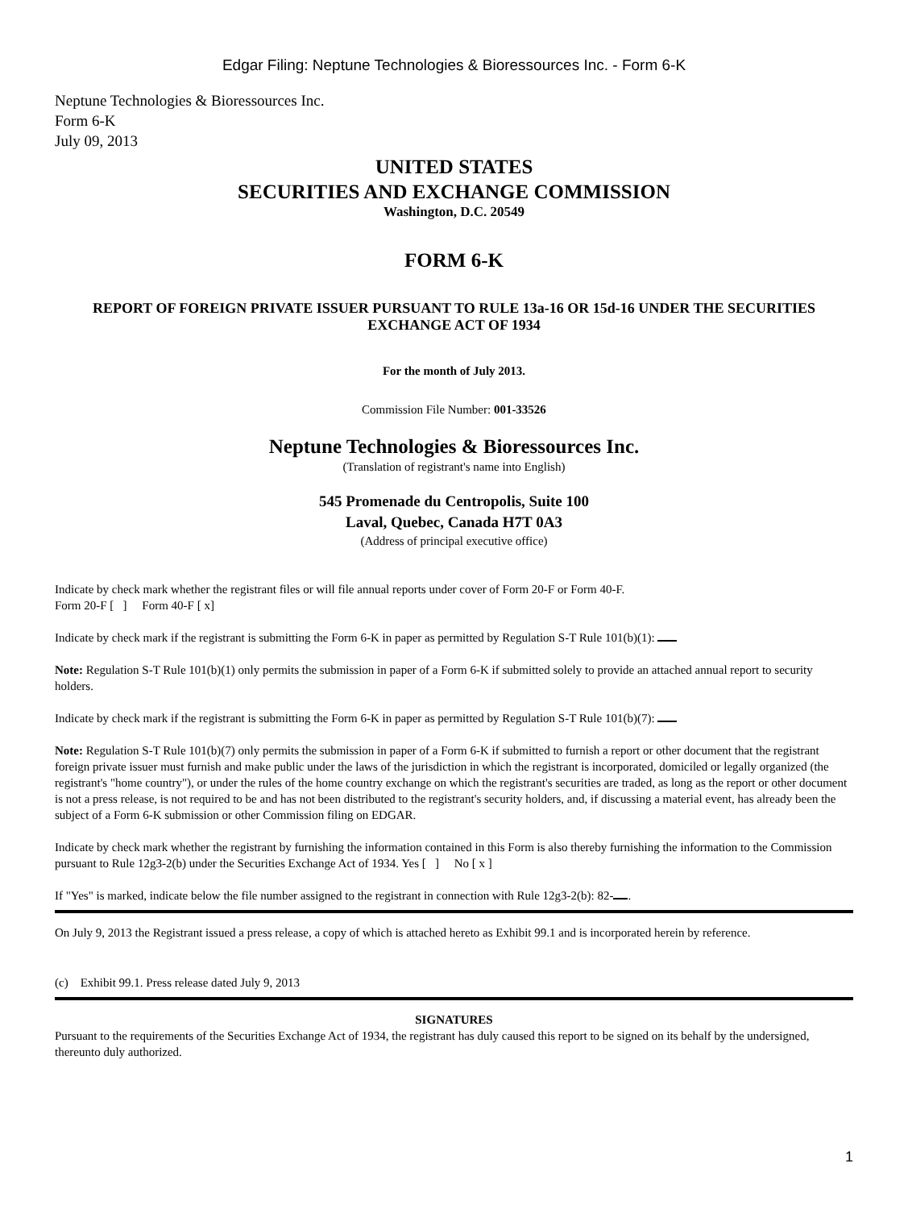Edgar Filing: Neptune Technologies & Bioressources Inc. - Form 6-K
Neptune Technologies & Bioressources Inc.
Form 6-K
July 09, 2013
UNITED STATES
SECURITIES AND EXCHANGE COMMISSION
Washington, D.C. 20549
FORM 6-K
REPORT OF FOREIGN PRIVATE ISSUER PURSUANT TO RULE 13a-16 OR 15d-16 UNDER THE SECURITIES EXCHANGE ACT OF 1934
For the month of July 2013.
Commission File Number: 001-33526
Neptune Technologies & Bioressources Inc.
(Translation of registrant's name into English)
545 Promenade du Centropolis, Suite 100
Laval, Quebec, Canada H7T 0A3
(Address of principal executive office)
Indicate by check mark whether the registrant files or will file annual reports under cover of Form 20-F or Form 40-F.
Form 20-F [ ] Form 40-F [ x]
Indicate by check mark if the registrant is submitting the Form 6-K in paper as permitted by Regulation S-T Rule 101(b)(1):
Note: Regulation S-T Rule 101(b)(1) only permits the submission in paper of a Form 6-K if submitted solely to provide an attached annual report to security holders.
Indicate by check mark if the registrant is submitting the Form 6-K in paper as permitted by Regulation S-T Rule 101(b)(7):
Note: Regulation S-T Rule 101(b)(7) only permits the submission in paper of a Form 6-K if submitted to furnish a report or other document that the registrant foreign private issuer must furnish and make public under the laws of the jurisdiction in which the registrant is incorporated, domiciled or legally organized (the registrant's "home country"), or under the rules of the home country exchange on which the registrant's securities are traded, as long as the report or other document is not a press release, is not required to be and has not been distributed to the registrant's security holders, and, if discussing a material event, has already been the subject of a Form 6-K submission or other Commission filing on EDGAR.
Indicate by check mark whether the registrant by furnishing the information contained in this Form is also thereby furnishing the information to the Commission pursuant to Rule 12g3-2(b) under the Securities Exchange Act of 1934. Yes [ ] No [ x ]
If "Yes" is marked, indicate below the file number assigned to the registrant in connection with Rule 12g3-2(b): 82- .
On July 9, 2013 the Registrant issued a press release, a copy of which is attached hereto as Exhibit 99.1 and is incorporated herein by reference.
(c) Exhibit 99.1. Press release dated July 9, 2013
SIGNATURES
Pursuant to the requirements of the Securities Exchange Act of 1934, the registrant has duly caused this report to be signed on its behalf by the undersigned, thereunto duly authorized.
1